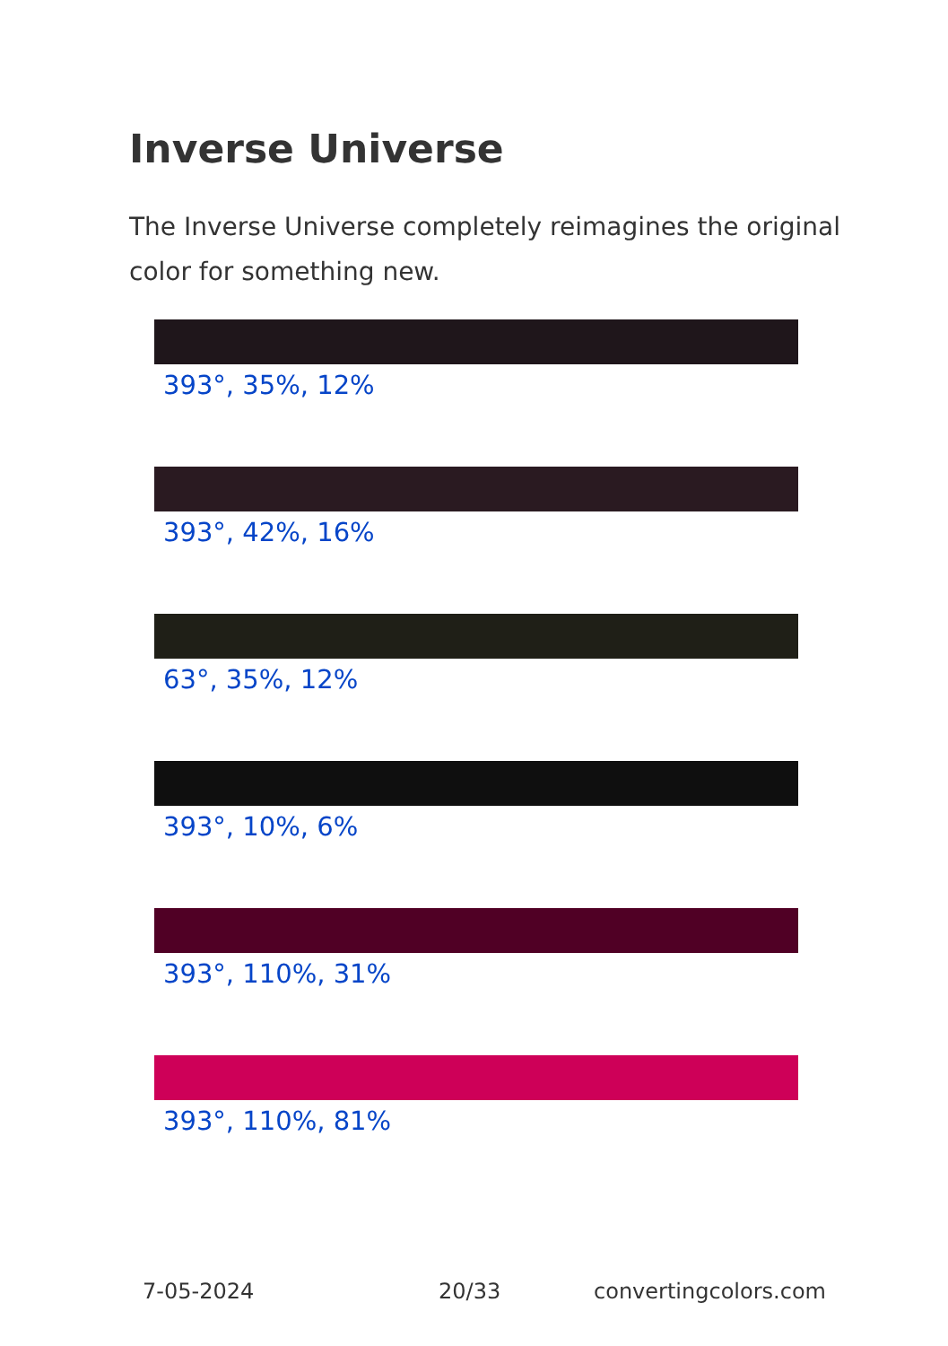Inverse Universe
The Inverse Universe completely reimagines the original color for something new.
393°, 35%, 12%
393°, 42%, 16%
63°, 35%, 12%
393°, 10%, 6%
393°, 110%, 31%
393°, 110%, 81%
7-05-2024 20/33 convertingcolors.com